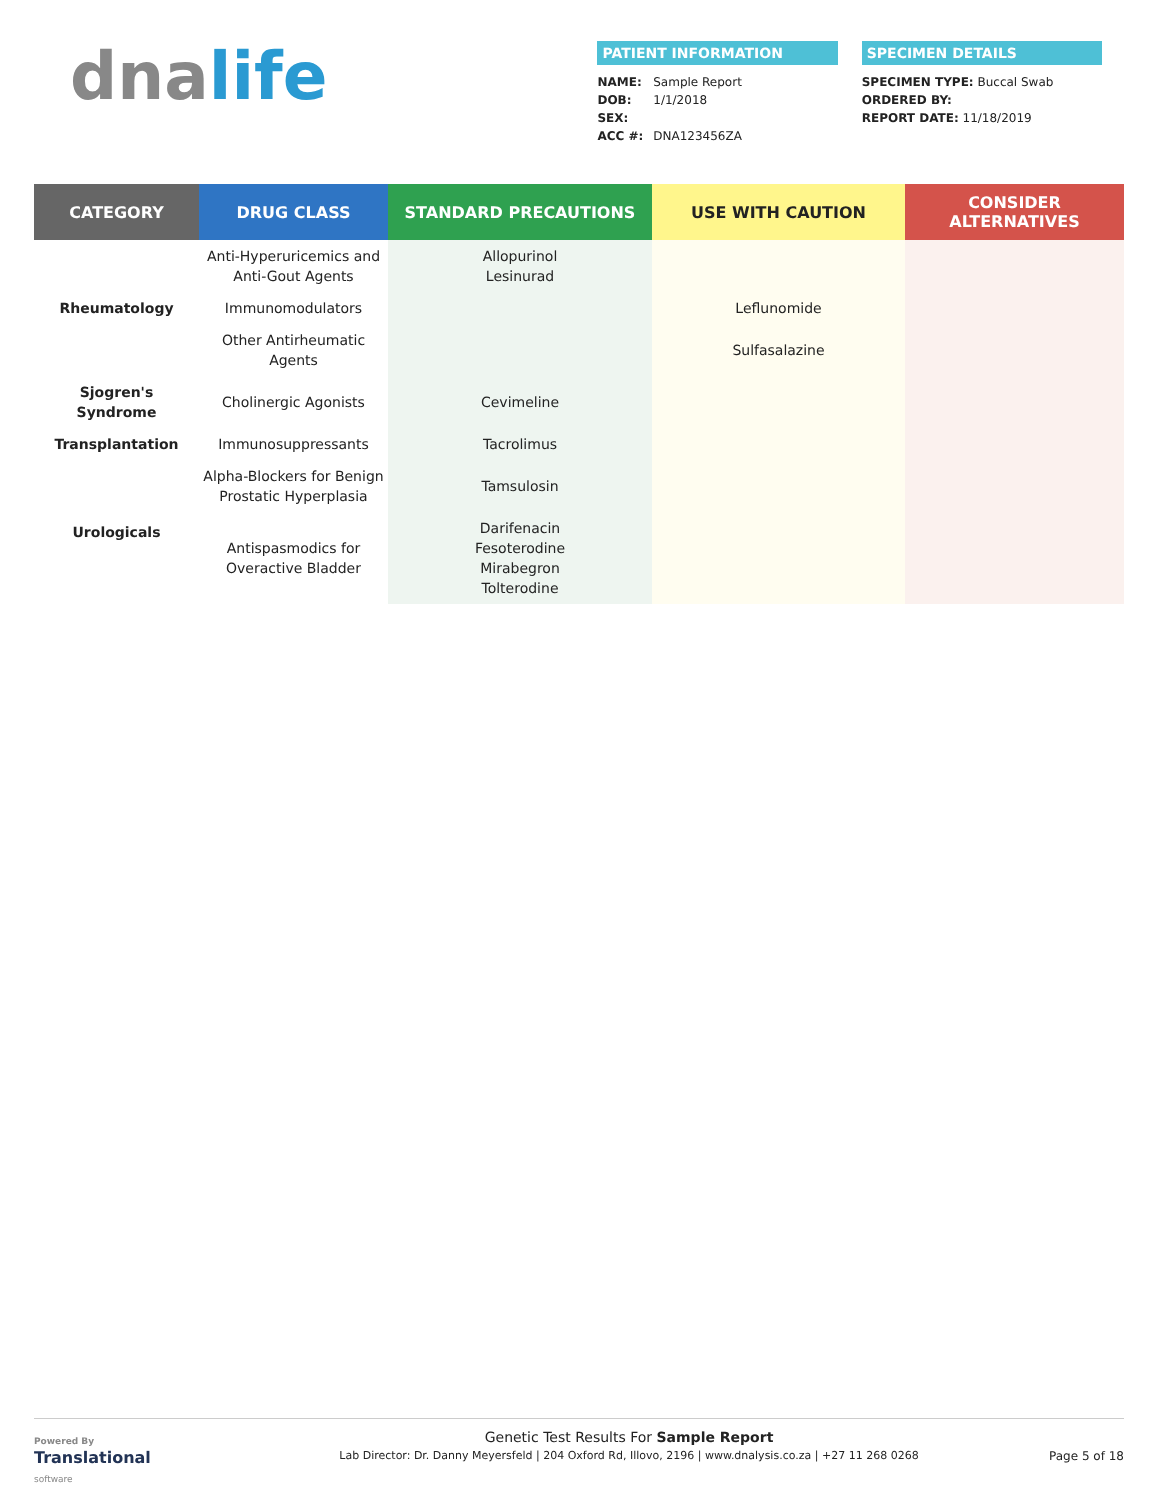dnalife
PATIENT INFORMATION
NAME: Sample Report
DOB: 1/1/2018
SEX:
ACC #: DNA123456ZA
SPECIMEN DETAILS
SPECIMEN TYPE: Buccal Swab
ORDERED BY:
REPORT DATE: 11/18/2019
| CATEGORY | DRUG CLASS | STANDARD PRECAUTIONS | USE WITH CAUTION | CONSIDER ALTERNATIVES |
| --- | --- | --- | --- | --- |
| Rheumatology | Anti-Hyperuricemics and Anti-Gout Agents | Allopurinol Lesinurad | | |
| | Immunomodulators | | Leflunomide | |
| | Other Antirheumatic Agents | | Sulfasalazine | |
| Sjogren's Syndrome | Cholinergic Agonists | Cevimeline | | |
| Transplantation | Immunosuppressants | Tacrolimus | | |
| Urologicals | Alpha-Blockers for Benign Prostatic Hyperplasia | Tamsulosin | | |
| | Antispasmodics for Overactive Bladder | Darifenacin Fesoterodine Mirabegron Tolterodine | | |
Powered By
Translational
software
Genetic Test Results For Sample Report
Lab Director: Dr. Danny Meyersfeld | 204 Oxford Rd, Illovo, 2196 | www.dnalysis.co.za | +27 11 268 0268
Page 5 of 18